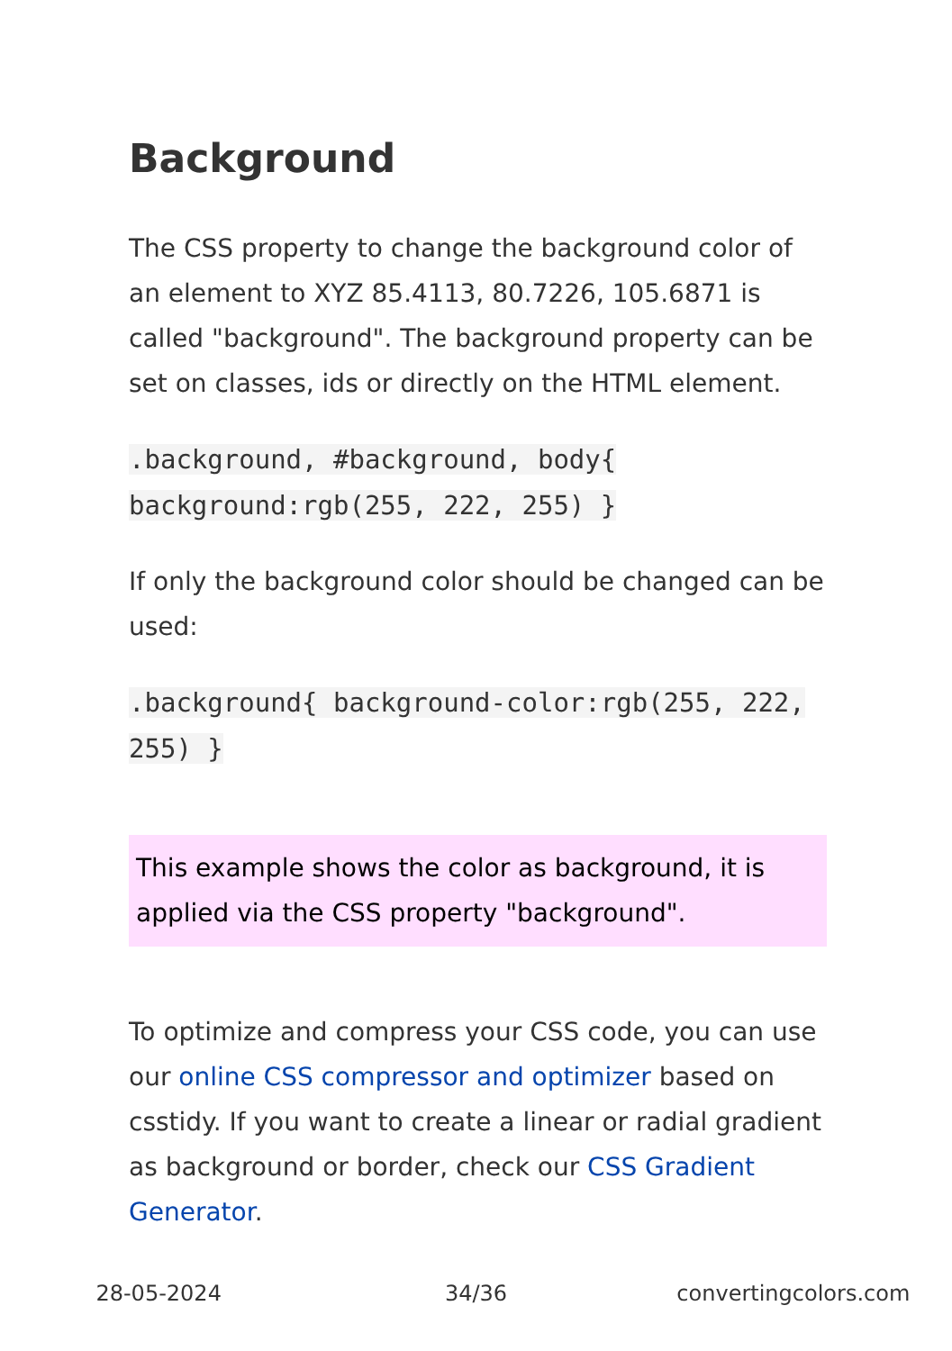Background
The CSS property to change the background color of an element to XYZ 85.4113, 80.7226, 105.6871 is called "background". The background property can be set on classes, ids or directly on the HTML element.
.background, #background, body{ background:rgb(255, 222, 255) }
If only the background color should be changed can be used:
.background{ background-color:rgb(255, 222, 255) }
This example shows the color as background, it is applied via the CSS property "background".
To optimize and compress your CSS code, you can use our online CSS compressor and optimizer based on csstidy. If you want to create a linear or radial gradient as background or border, check our CSS Gradient Generator.
28-05-2024 34/36 convertingcolors.com